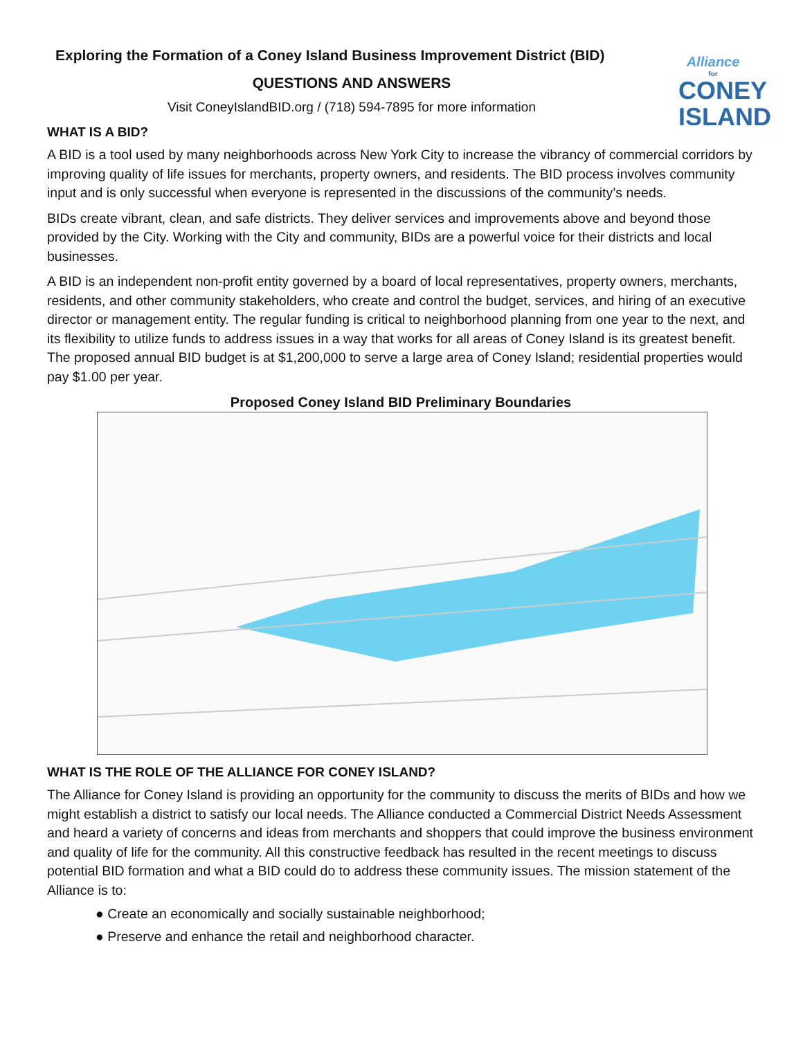Alliance
for
CONEY
ISLAND
Exploring the Formation of a Coney Island Business Improvement District (BID)
QUESTIONS AND ANSWERS
Visit ConeyIslandBID.org / (718) 594-7895 for more information
WHAT IS A BID?
A BID is a tool used by many neighborhoods across New York City to increase the vibrancy of commercial corridors by improving quality of life issues for merchants, property owners, and residents. The BID process involves community input and is only successful when everyone is represented in the discussions of the community’s needs.
BIDs create vibrant, clean, and safe districts. They deliver services and improvements above and beyond those provided by the City. Working with the City and community, BIDs are a powerful voice for their districts and local businesses.
A BID is an independent non-profit entity governed by a board of local representatives, property owners, merchants, residents, and other community stakeholders, who create and control the budget, services, and hiring of an executive director or management entity. The regular funding is critical to neighborhood planning from one year to the next, and its flexibility to utilize funds to address issues in a way that works for all areas of Coney Island is its greatest benefit. The proposed annual BID budget is at $1,200,000 to serve a large area of Coney Island; residential properties would pay $1.00 per year.
Proposed Coney Island BID Preliminary Boundaries
WHAT IS THE ROLE OF THE ALLIANCE FOR CONEY ISLAND?
The Alliance for Coney Island is providing an opportunity for the community to discuss the merits of BIDs and how we might establish a district to satisfy our local needs. The Alliance conducted a Commercial District Needs Assessment and heard a variety of concerns and ideas from merchants and shoppers that could improve the business environment and quality of life for the community. All this constructive feedback has resulted in the recent meetings to discuss potential BID formation and what a BID could do to address these community issues. The mission statement of the Alliance is to:
● Create an economically and socially sustainable neighborhood;
● Preserve and enhance the retail and neighborhood character.